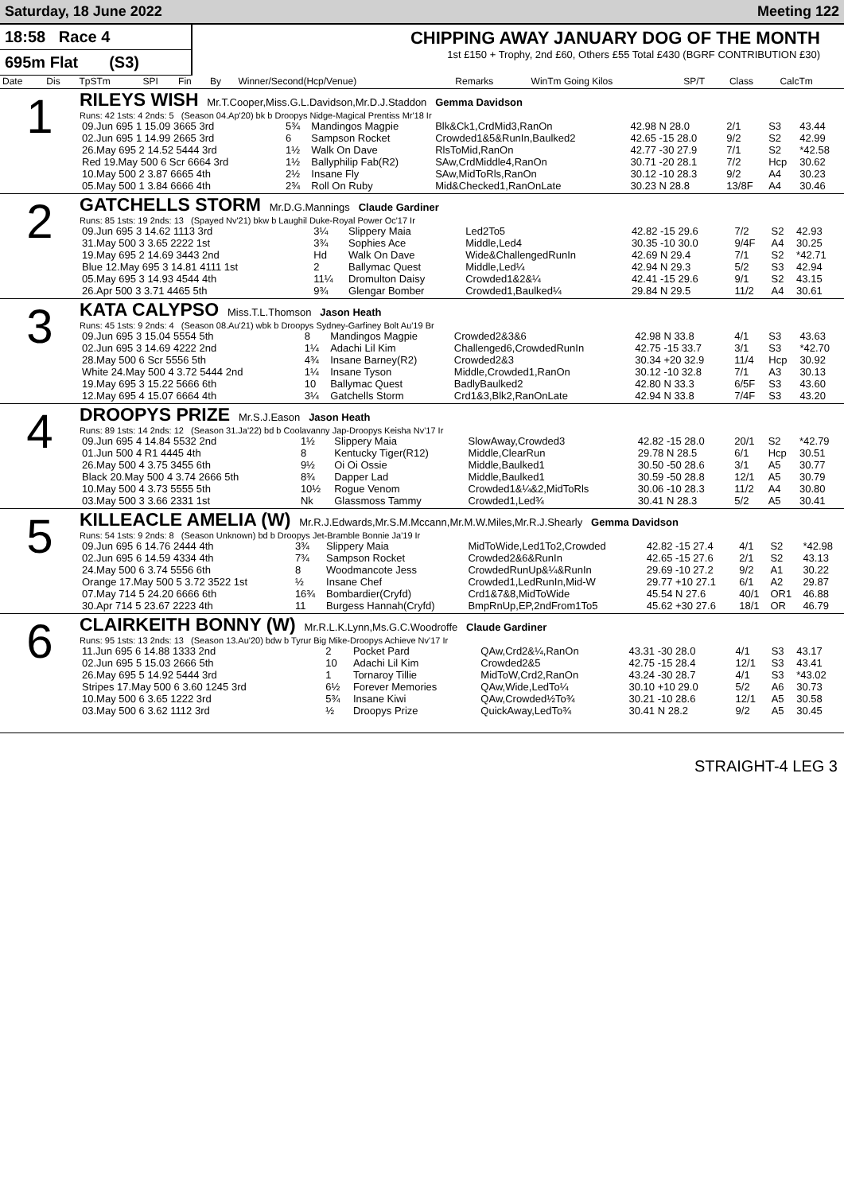Saturday, 18 June 2022 Meeting 122
18:58 Race 4
695m Flat (S3)
CHIPPING AWAY JANUARY DOG OF THE MONTH
1st £150 + Trophy, 2nd £60, Others £55 Total £430 (BGRF CONTRIBUTION £30)
| Date | Dis | TpSTm | SPI | Fin | By | Winner/Second(Hcp/Venue) | Remarks | WinTm Going Kilos | SP/T | Class | CalcTm |
| --- | --- | --- | --- | --- | --- | --- | --- | --- | --- | --- | --- |
1
RILEYS WISH Mr.T.Cooper,Miss.G.L.Davidson,Mr.D.J.Staddon Gemma Davidson
Runs: 42 1sts: 4 2nds: 5 (Season 04.Ap'20) bk b Droopys Nidge-Magical Prentiss Mr'18 Ir
| 09.Jun 695 1 15.09 3665 3rd | 5¾ | Mandingos Magpie | Blk&Ck1,CrdMid3,RanOn | 42.98 N 28.0 | 2/1 | S3 | 43.44 |
| 02.Jun 695 1 14.99 2665 3rd | 6 | Sampson Rocket | Crowded1&5&RunIn,Baulked2 | 42.65 -15 28.0 | 9/2 | S2 | 42.99 |
| 26.May 695 2 14.52 5444 3rd | 1½ | Walk On Dave | RlsToMid,RanOn | 42.77 -30 27.9 | 7/1 | S2 | *42.58 |
| Red 19.May 500 6 Scr 6664 3rd | 1½ | Ballyphilip Fab(R2) | SAw,CrdMiddle4,RanOn | 30.71 -20 28.1 | 7/2 | Hcp | 30.62 |
| 10.May 500 2 3.87 6665 4th | 2½ | Insane Fly | SAw,MidToRls,RanOn | 30.12 -10 28.3 | 9/2 | A4 | 30.23 |
| 05.May 500 1 3.84 6666 4th | 2¾ | Roll On Ruby | Mid&Checked1,RanOnLate | 30.23 N 28.8 | 13/8F | A4 | 30.46 |
2
GATCHELLS STORM Mr.D.G.Mannings Claude Gardiner
Runs: 85 1sts: 19 2nds: 13 (Spayed Nv'21) bkw b Laughil Duke-Royal Power Oc'17 Ir
| 09.Jun 695 3 14.62 1113 3rd | 3¼ | Slippery Maia | Led2To5 | 42.82 -15 29.6 | 7/2 | S2 | 42.93 |
| 31.May 500 3 3.65 2222 1st | 3¾ | Sophies Ace | Middle,Led4 | 30.35 -10 30.0 | 9/4F | A4 | 30.25 |
| 19.May 695 2 14.69 3443 2nd | Hd | Walk On Dave | Wide&ChallengedRunIn | 42.69 N 29.4 | 7/1 | S2 | *42.71 |
| Blue 12.May 695 3 14.81 4111 1st | 2 | Ballymac Quest | Middle,Led¼ | 42.94 N 29.3 | 5/2 | S3 | 42.94 |
| 05.May 695 3 14.93 4544 4th | 11¼ | Dromulton Daisy | Crowded1&2&¼ | 42.41 -15 29.6 | 9/1 | S2 | 43.15 |
| 26.Apr 500 3 3.71 4465 5th | 9¾ | Glengar Bomber | Crowded1,Baulked¼ | 29.84 N 29.5 | 11/2 | A4 | 30.61 |
3
KATA CALYPSO Miss.T.L.Thomson Jason Heath
Runs: 45 1sts: 9 2nds: 4 (Season 08.Au'21) wbk b Droopys Sydney-Garfiney Bolt Au'19 Br
| 09.Jun 695 3 15.04 5554 5th | 8 | Mandingos Magpie | Crowded2&3&6 | 42.98 N 33.8 | 4/1 | S3 | 43.63 |
| 02.Jun 695 3 14.69 4222 2nd | 1¼ | Adachi Lil Kim | Challenged6,CrowdedRunIn | 42.75 -15 33.7 | 3/1 | S3 | *42.70 |
| 28.May 500 6 Scr 5556 5th | 4¾ | Insane Barney(R2) | Crowded2&3 | 30.34 +20 32.9 | 11/4 | Hcp | 30.92 |
| White 24.May 500 4 3.72 5444 2nd | 1¼ | Insane Tyson | Middle,Crowded1,RanOn | 30.12 -10 32.8 | 7/1 | A3 | 30.13 |
| 19.May 695 3 15.22 5666 6th | 10 | Ballymac Quest | BadlyBaulked2 | 42.80 N 33.3 | 6/5F | S3 | 43.60 |
| 12.May 695 4 15.07 6664 4th | 3¼ | Gatchells Storm | Crd1&3,Blk2,RanOnLate | 42.94 N 33.8 | 7/4F | S3 | 43.20 |
4
DROOPYS PRIZE Mr.S.J.Eason Jason Heath
Runs: 89 1sts: 14 2nds: 12 (Season 31.Ja'22) bd b Coolavanny Jap-Droopys Keisha Nv'17 Ir
| 09.Jun 695 4 14.84 5532 2nd | 1½ | Slippery Maia | SlowAway,Crowded3 | 42.82 -15 28.0 | 20/1 | S2 | *42.79 |
| 01.Jun 500 4 R1 4445 4th | 8 | Kentucky Tiger(R12) | Middle,ClearRun | 29.78 N 28.5 | 6/1 | Hcp | 30.51 |
| 26.May 500 4 3.75 3455 6th | 9½ | Oi Oi Ossie | Middle,Baulked1 | 30.50 -50 28.6 | 3/1 | A5 | 30.77 |
| Black 20.May 500 4 3.74 2666 5th | 8¾ | Dapper Lad | Middle,Baulked1 | 30.59 -50 28.8 | 12/1 | A5 | 30.79 |
| 10.May 500 4 3.73 5555 5th | 10½ | Rogue Venom | Crowded1&¼&2,MidToRls | 30.06 -10 28.3 | 11/2 | A4 | 30.80 |
| 03.May 500 3 3.66 2331 1st | Nk | Glassmoss Tammy | Crowded1,Led¾ | 30.41 N 28.3 | 5/2 | A5 | 30.41 |
5
KILLEACLE AMELIA (W) Mr.R.J.Edwards,Mr.S.M.Mccann,Mr.M.W.Miles,Mr.R.J.Shearly Gemma Davidson
Runs: 54 1sts: 9 2nds: 8 (Season Unknown) bd b Droopys Jet-Bramble Bonnie Ja'19 Ir
| 09.Jun 695 6 14.76 2444 4th | 3¾ | Slippery Maia | MidToWide,Led1To2,Crowded | 42.82 -15 27.4 | 4/1 | S2 | *42.98 |
| 02.Jun 695 6 14.59 4334 4th | 7¾ | Sampson Rocket | Crowded2&6&RunIn | 42.65 -15 27.6 | 2/1 | S2 | 43.13 |
| 24.May 500 6 3.74 5556 6th | 8 | Woodmancote Jess | CrowdedRunUp&¼&RunIn | 29.69 -10 27.2 | 9/2 | A1 | 30.22 |
| Orange 17.May 500 5 3.72 3522 1st | ½ | Insane Chef | Crowded1,LedRunIn,Mid-W | 29.77 +10 27.1 | 6/1 | A2 | 29.87 |
| 07.May 714 5 24.20 6666 6th | 16¾ | Bombardier(Cryfd) | Crd1&7&8,MidToWide | 45.54 N 27.6 | 40/1 | OR1 | 46.88 |
| 30.Apr 714 5 23.67 2223 4th | 11 | Burgess Hannah(Cryfd) | BmpRnUp,EP,2ndFrom1To5 | 45.62 +30 27.6 | 18/1 | OR | 46.79 |
6
CLAIRKEITH BONNY (W) Mr.R.L.K.Lynn,Ms.G.C.Woodroffe Claude Gardiner
Runs: 95 1sts: 13 2nds: 13 (Season 13.Au'20) bdw b Tyrur Big Mike-Droopys Achieve Nv'17 Ir
| 11.Jun 695 6 14.88 1333 2nd | 2 | Pocket Pard | QAw,Crd2&¼,RanOn | 43.31 -30 28.0 | 4/1 | S3 | 43.17 |
| 02.Jun 695 5 15.03 2666 5th | 10 | Adachi Lil Kim | Crowded2&5 | 42.75 -15 28.4 | 12/1 | S3 | 43.41 |
| 26.May 695 5 14.92 5444 3rd | 1 | Tornaroy Tillie | MidToW,Crd2,RanOn | 43.24 -30 28.7 | 4/1 | S3 | *43.02 |
| Stripes 17.May 500 6 3.60 1245 3rd | 6½ | Forever Memories | QAw,Wide,LedTo¼ | 30.10 +10 29.0 | 5/2 | A6 | 30.73 |
| 10.May 500 6 3.65 1222 3rd | 5¾ | Insane Kiwi | QAw,Crowded½To¾ | 30.21 -10 28.6 | 12/1 | A5 | 30.58 |
| 03.May 500 6 3.62 1112 3rd | ½ | Droopys Prize | QuickAway,LedTo¾ | 30.41 N 28.2 | 9/2 | A5 | 30.45 |
STRAIGHT-4 LEG 3